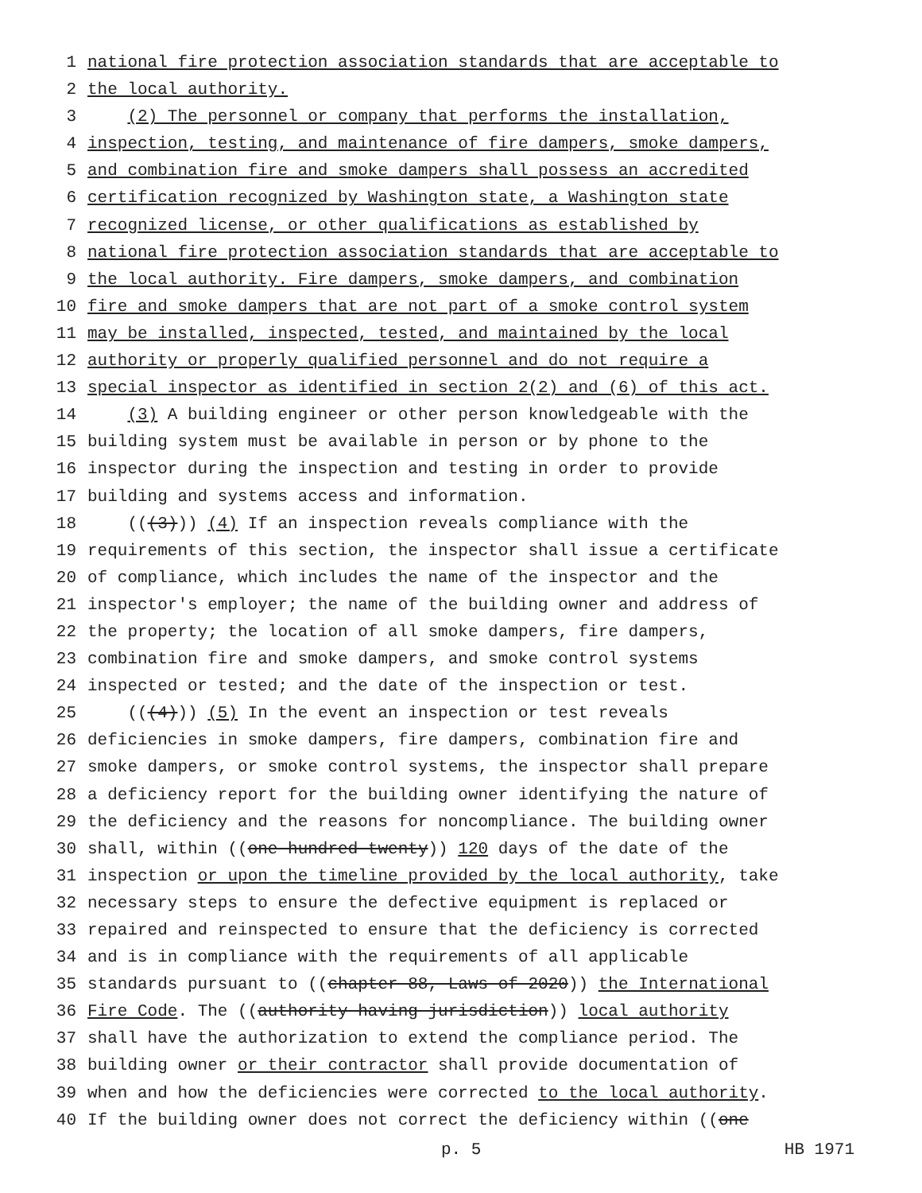1 national fire protection association standards that are acceptable to
2 the local authority.
3 (2) The personnel or company that performs the installation,
4 inspection, testing, and maintenance of fire dampers, smoke dampers,
5 and combination fire and smoke dampers shall possess an accredited
6 certification recognized by Washington state, a Washington state
7 recognized license, or other qualifications as established by
8 national fire protection association standards that are acceptable to
9 the local authority. Fire dampers, smoke dampers, and combination
10 fire and smoke dampers that are not part of a smoke control system
11 may be installed, inspected, tested, and maintained by the local
12 authority or properly qualified personnel and do not require a
13 special inspector as identified in section 2(2) and (6) of this act.
14 (3) A building engineer or other person knowledgeable with the
15 building system must be available in person or by phone to the
16 inspector during the inspection and testing in order to provide
17 building and systems access and information.
18 (((3))) (4) If an inspection reveals compliance with the
19 requirements of this section, the inspector shall issue a certificate
20 of compliance, which includes the name of the inspector and the
21 inspector's employer; the name of the building owner and address of
22 the property; the location of all smoke dampers, fire dampers,
23 combination fire and smoke dampers, and smoke control systems
24 inspected or tested; and the date of the inspection or test.
25 (((4))) (5) In the event an inspection or test reveals
26 deficiencies in smoke dampers, fire dampers, combination fire and
27 smoke dampers, or smoke control systems, the inspector shall prepare
28 a deficiency report for the building owner identifying the nature of
29 the deficiency and the reasons for noncompliance. The building owner
30 shall, within ((one hundred twenty)) 120 days of the date of the
31 inspection or upon the timeline provided by the local authority, take
32 necessary steps to ensure the defective equipment is replaced or
33 repaired and reinspected to ensure that the deficiency is corrected
34 and is in compliance with the requirements of all applicable
35 standards pursuant to ((chapter 88, Laws of 2020)) the International
36 Fire Code. The ((authority having jurisdiction)) local authority
37 shall have the authorization to extend the compliance period. The
38 building owner or their contractor shall provide documentation of
39 when and how the deficiencies were corrected to the local authority.
40 If the building owner does not correct the deficiency within ((one
p. 5 HB 1971